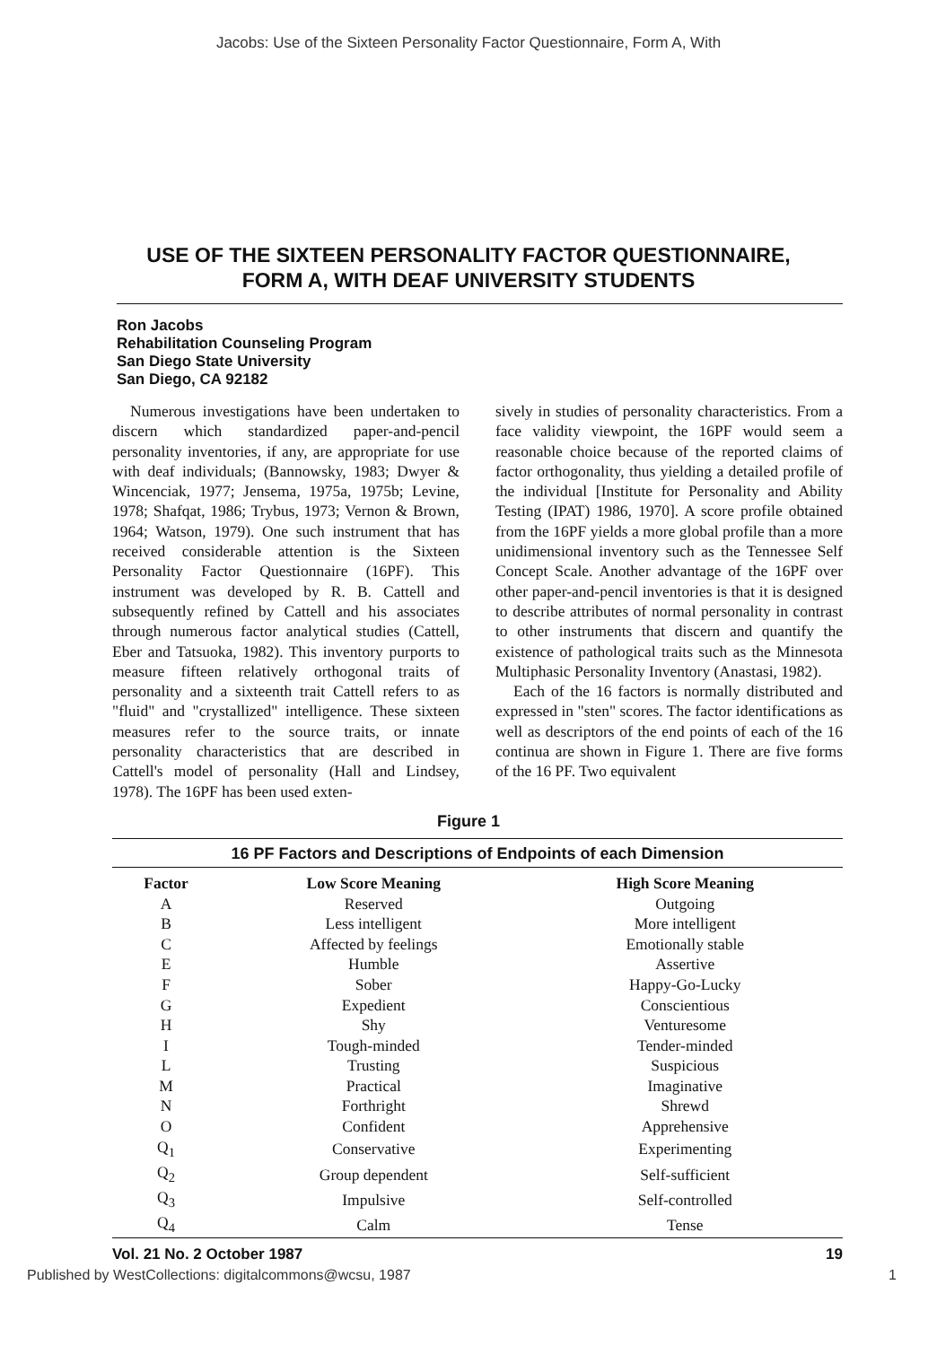Jacobs: Use of the Sixteen Personality Factor Questionnaire, Form A, With
USE OF THE SIXTEEN PERSONALITY FACTOR QUESTIONNAIRE,
FORM A, WITH DEAF UNIVERSITY STUDENTS
Ron Jacobs
Rehabilitation Counseling Program
San Diego State University
San Diego, CA 92182
Numerous investigations have been undertaken to discern which standardized paper-and-pencil personality inventories, if any, are appropriate for use with deaf individuals; (Bannowsky, 1983; Dwyer & Wincenciak, 1977; Jensema, 1975a, 1975b; Levine, 1978; Shafqat, 1986; Trybus, 1973; Vernon & Brown, 1964; Watson, 1979). One such instrument that has received considerable attention is the Sixteen Personality Factor Questionnaire (16PF). This instrument was developed by R. B. Cattell and subsequently refined by Cattell and his associates through numerous factor analytical studies (Cattell, Eber and Tatsuoka, 1982). This inventory purports to measure fifteen relatively orthogonal traits of personality and a sixteenth trait Cattell refers to as "fluid" and "crystallized" intelligence. These sixteen measures refer to the source traits, or innate personality characteristics that are described in Cattell's model of personality (Hall and Lindsey, 1978). The 16PF has been used exten-
sively in studies of personality characteristics. From a face validity viewpoint, the 16PF would seem a reasonable choice because of the reported claims of factor orthogonality, thus yielding a detailed profile of the individual [Institute for Personality and Ability Testing (IPAT) 1986, 1970]. A score profile obtained from the 16PF yields a more global profile than a more unidimensional inventory such as the Tennessee Self Concept Scale. Another advantage of the 16PF over other paper-and-pencil inventories is that it is designed to describe attributes of normal personality in contrast to other instruments that discern and quantify the existence of pathological traits such as the Minnesota Multiphasic Personality Inventory (Anastasi, 1982).
Each of the 16 factors is normally distributed and expressed in "sten" scores. The factor identifications as well as descriptors of the end points of each of the 16 continua are shown in Figure 1. There are five forms of the 16 PF. Two equivalent
Figure 1
16 PF Factors and Descriptions of Endpoints of each Dimension
| Factor | Low Score Meaning | High Score Meaning |
| --- | --- | --- |
| A | Reserved | Outgoing |
| B | Less intelligent | More intelligent |
| C | Affected by feelings | Emotionally stable |
| E | Humble | Assertive |
| F | Sober | Happy-Go-Lucky |
| G | Expedient | Conscientious |
| H | Shy | Venturesome |
| I | Tough-minded | Tender-minded |
| L | Trusting | Suspicious |
| M | Practical | Imaginative |
| N | Forthright | Shrewd |
| O | Confident | Apprehensive |
| Q<sub>1</sub> | Conservative | Experimenting |
| Q<sub>2</sub> | Group dependent | Self-sufficient |
| Q<sub>3</sub> | Impulsive | Self-controlled |
| Q<sub>4</sub> | Calm | Tense |
Vol. 21 No. 2 October 1987 19
Published by WestCollections: digitalcommons@wcsu, 1987 1